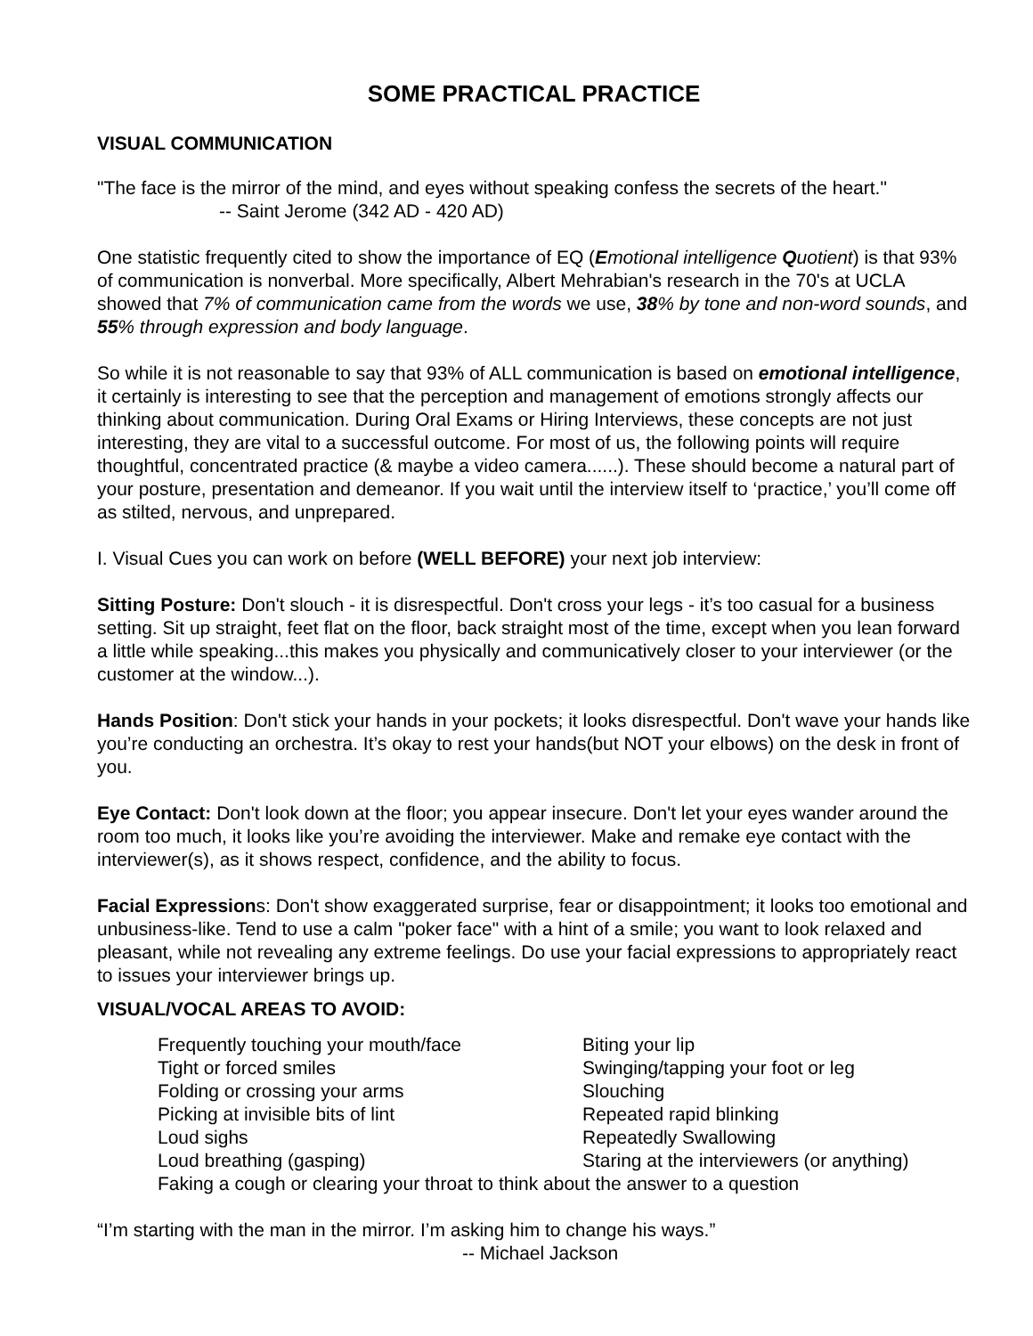SOME PRACTICAL PRACTICE
VISUAL COMMUNICATION
"The face is the mirror of the mind, and eyes without speaking confess the secrets of the heart."
-- Saint Jerome (342 AD - 420 AD)
One statistic frequently cited to show the importance of EQ (Emotional intelligence Quotient) is that 93% of communication is nonverbal. More specifically, Albert Mehrabian's research in the 70's at UCLA showed that 7% of communication came from the words we use, 38% by tone and non-word sounds, and 55% through expression and body language.
So while it is not reasonable to say that 93% of ALL communication is based on emotional intelligence, it certainly is interesting to see that the perception and management of emotions strongly affects our thinking about communication. During Oral Exams or Hiring Interviews, these concepts are not just interesting, they are vital to a successful outcome. For most of us, the following points will require thoughtful, concentrated practice (& maybe a video camera......). These should become a natural part of your posture, presentation and demeanor. If you wait until the interview itself to ‘practice,’ you’ll come off as stilted, nervous, and unprepared.
I. Visual Cues you can work on before (WELL BEFORE) your next job interview:
Sitting Posture: Don't slouch - it is disrespectful. Don't cross your legs - it’s too casual for a business setting. Sit up straight, feet flat on the floor, back straight most of the time, except when you lean forward a little while speaking...this makes you physically and communicatively closer to your interviewer (or the customer at the window...).
Hands Position: Don't stick your hands in your pockets; it looks disrespectful. Don't wave your hands like you’re conducting an orchestra. It’s okay to rest your hands(but NOT your elbows) on the desk in front of you.
Eye Contact: Don't look down at the floor; you appear insecure. Don't let your eyes wander around the room too much, it looks like you’re avoiding the interviewer. Make and remake eye contact with the interviewer(s), as it shows respect, confidence, and the ability to focus.
Facial Expressions: Don't show exaggerated surprise, fear or disappointment; it looks too emotional and unbusiness-like. Tend to use a calm "poker face" with a hint of a smile; you want to look relaxed and pleasant, while not revealing any extreme feelings. Do use your facial expressions to appropriately react to issues your interviewer brings up.
VISUAL/VOCAL AREAS TO AVOID:
| Frequently touching your mouth/face | Biting your lip |
| Tight or forced smiles | Swinging/tapping your foot or leg |
| Folding or crossing your arms | Slouching |
| Picking at invisible bits of lint | Repeated rapid blinking |
| Loud sighs | Repeatedly Swallowing |
| Loud breathing (gasping) | Staring at the interviewers (or anything) |
| Faking a cough or clearing your throat to think about the answer to a question | |
“I’m starting with the man in the mirror. I’m asking him to change his ways.”
-- Michael Jackson